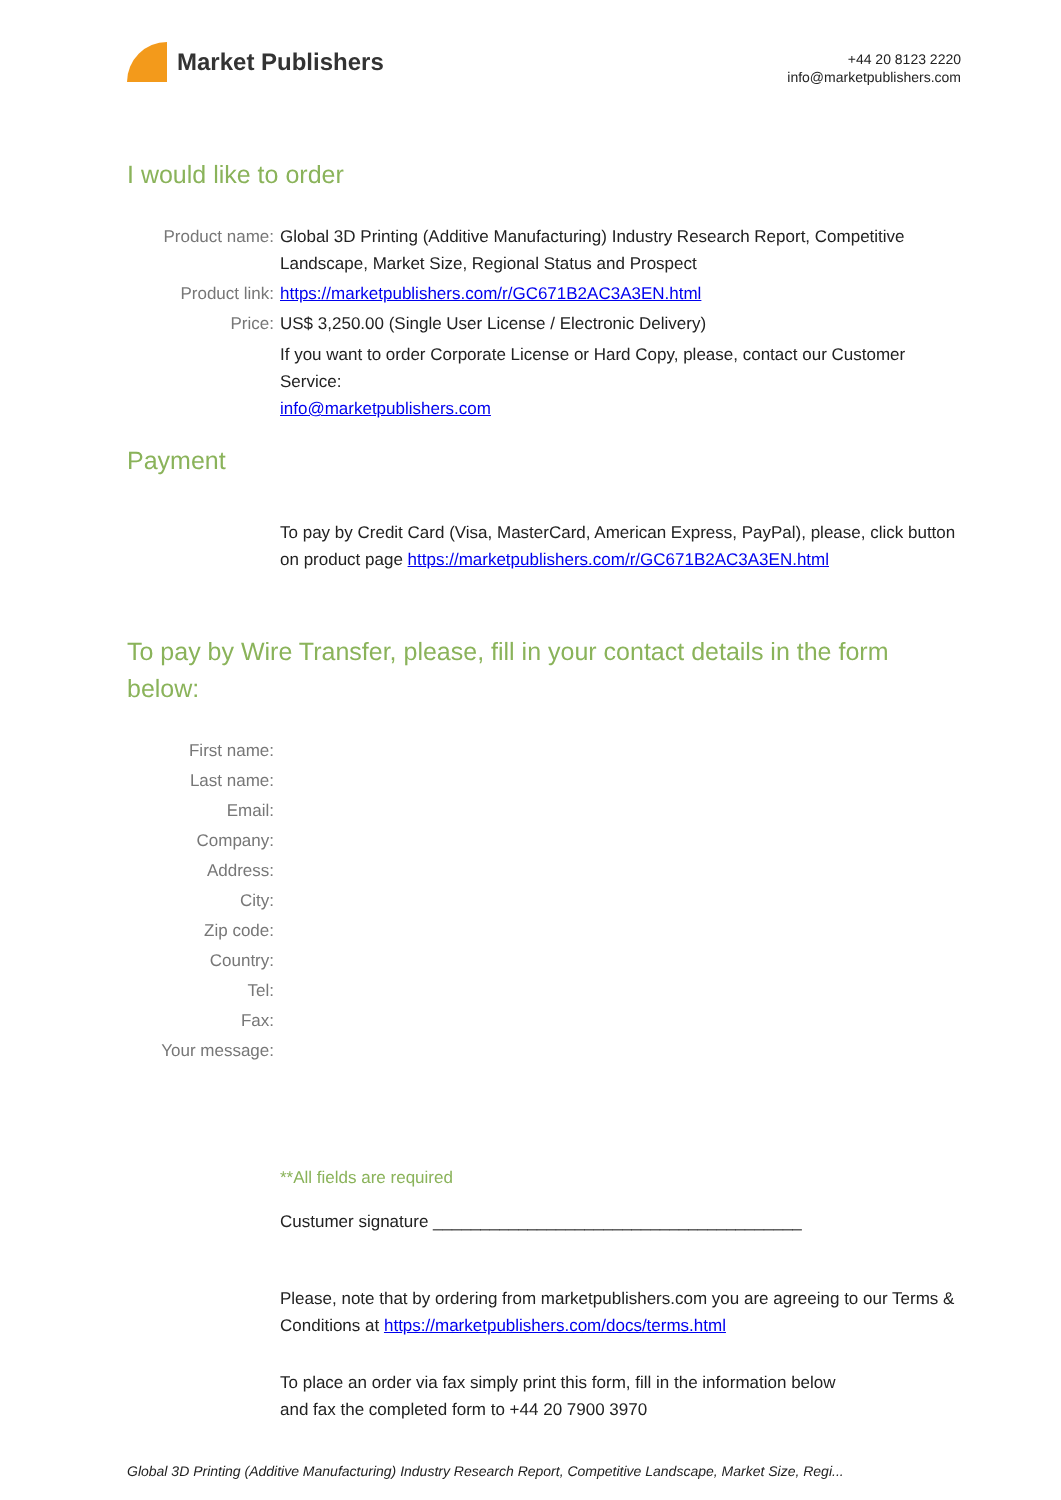Market Publishers
+44 20 8123 2220
info@marketpublishers.com
I would like to order
Product name: Global 3D Printing (Additive Manufacturing) Industry Research Report, Competitive Landscape, Market Size, Regional Status and Prospect
Product link: https://marketpublishers.com/r/GC671B2AC3A3EN.html
Price: US$ 3,250.00 (Single User License / Electronic Delivery)
If you want to order Corporate License or Hard Copy, please, contact our Customer Service:
info@marketpublishers.com
Payment
To pay by Credit Card (Visa, MasterCard, American Express, PayPal), please, click button on product page https://marketpublishers.com/r/GC671B2AC3A3EN.html
To pay by Wire Transfer, please, fill in your contact details in the form below:
First name:
Last name:
Email:
Company:
Address:
City:
Zip code:
Country:
Tel:
Fax:
Your message:
**All fields are required
Custumer signature _______________________________________
Please, note that by ordering from marketpublishers.com you are agreeing to our Terms & Conditions at https://marketpublishers.com/docs/terms.html
To place an order via fax simply print this form, fill in the information below
and fax the completed form to +44 20 7900 3970
Global 3D Printing (Additive Manufacturing) Industry Research Report, Competitive Landscape, Market Size, Regi...